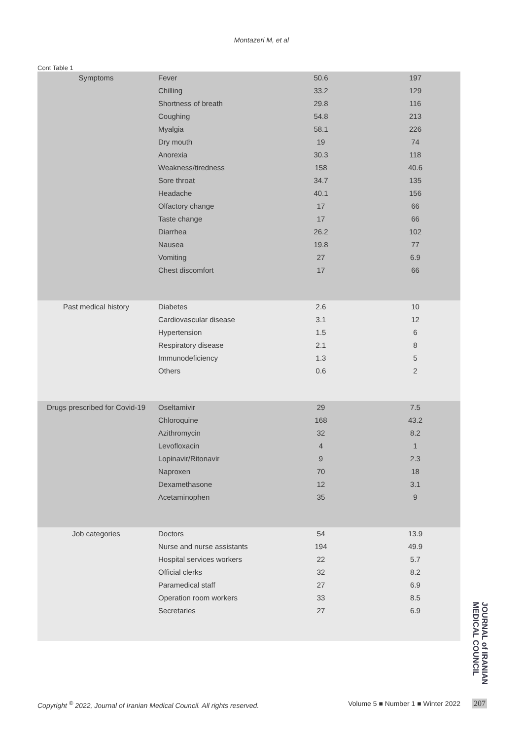Montazeri M, et al
Cont Table 1
| Symptoms | Fever | 50.6 | 197 |
| | Chilling | 33.2 | 129 |
| | Shortness of breath | 29.8 | 116 |
| | Coughing | 54.8 | 213 |
| | Myalgia | 58.1 | 226 |
| | Dry mouth | 19 | 74 |
| | Anorexia | 30.3 | 118 |
| | Weakness/tiredness | 158 | 40.6 |
| | Sore throat | 34.7 | 135 |
| | Headache | 40.1 | 156 |
| | Olfactory change | 17 | 66 |
| | Taste change | 17 | 66 |
| | Diarrhea | 26.2 | 102 |
| | Nausea | 19.8 | 77 |
| | Vomiting | 27 | 6.9 |
| | Chest discomfort | 17 | 66 |
| Past medical history | Diabetes | 2.6 | 10 |
| | Cardiovascular disease | 3.1 | 12 |
| | Hypertension | 1.5 | 6 |
| | Respiratory disease | 2.1 | 8 |
| | Immunodeficiency | 1.3 | 5 |
| | Others | 0.6 | 2 |
| Drugs prescribed for Covid-19 | Oseltamivir | 29 | 7.5 |
| | Chloroquine | 168 | 43.2 |
| | Azithromycin | 32 | 8.2 |
| | Levofloxacin | 4 | 1 |
| | Lopinavir/Ritonavir | 9 | 2.3 |
| | Naproxen | 70 | 18 |
| | Dexamethasone | 12 | 3.1 |
| | Acetaminophen | 35 | 9 |
| Job categories | Doctors | 54 | 13.9 |
| | Nurse and nurse assistants | 194 | 49.9 |
| | Hospital services workers | 22 | 5.7 |
| | Official clerks | 32 | 8.2 |
| | Paramedical staff | 27 | 6.9 |
| | Operation room workers | 33 | 8.5 |
| | Secretaries | 27 | 6.9 |
JOURNAL of IRANIAN MEDICAL COUNCIL
Copyright <sup>©</sup> 2022, Journal of Iranian Medical Council. All rights reserved. Volume 5 ■ Number 1 ■ Winter 2022
207